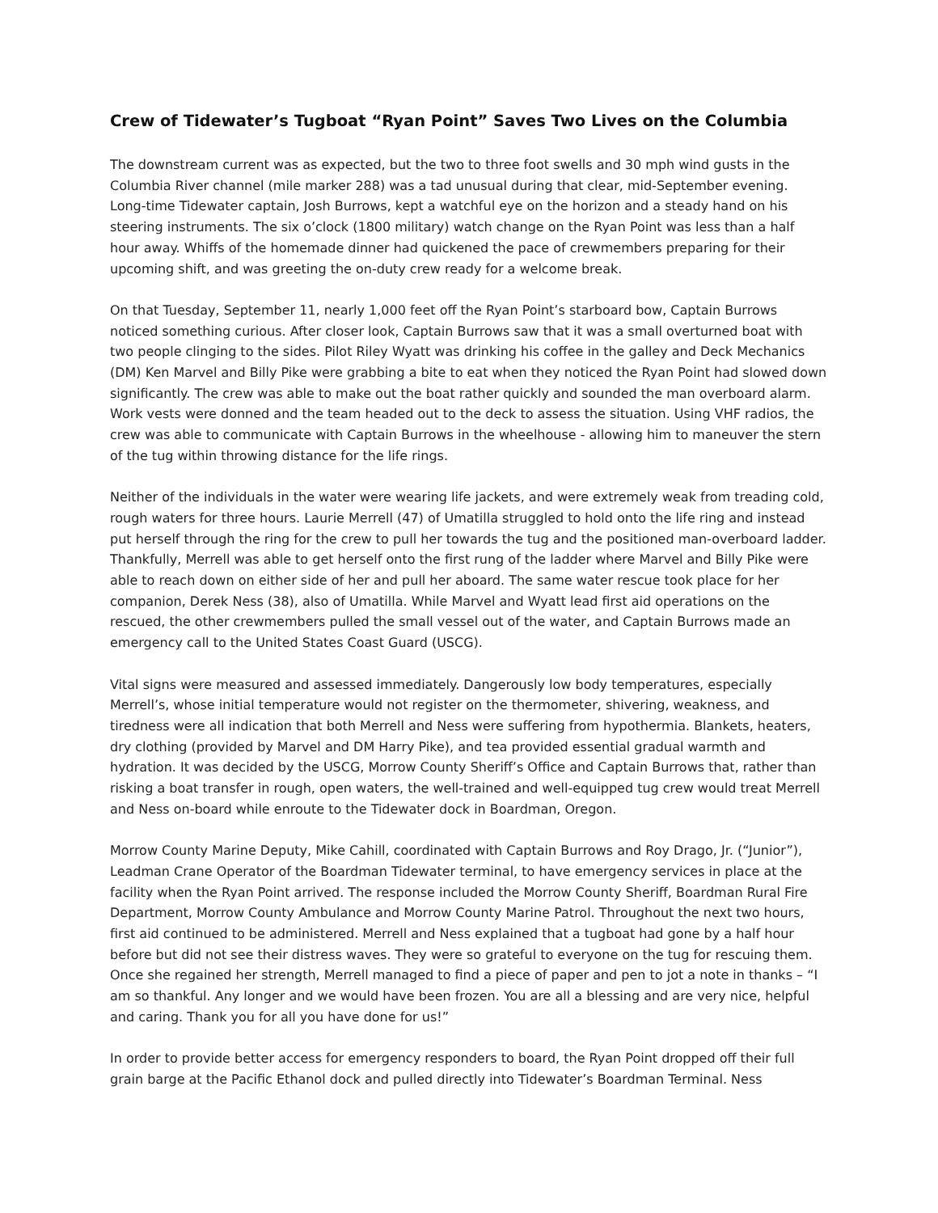Crew of Tidewater’s Tugboat “Ryan Point” Saves Two Lives on the Columbia
The downstream current was as expected, but the two to three foot swells and 30 mph wind gusts in the Columbia River channel (mile marker 288) was a tad unusual during that clear, mid-September evening. Long-time Tidewater captain, Josh Burrows, kept a watchful eye on the horizon and a steady hand on his steering instruments. The six o’clock (1800 military) watch change on the Ryan Point was less than a half hour away. Whiffs of the homemade dinner had quickened the pace of crewmembers preparing for their upcoming shift, and was greeting the on-duty crew ready for a welcome break.
On that Tuesday, September 11, nearly 1,000 feet off the Ryan Point’s starboard bow, Captain Burrows noticed something curious. After closer look, Captain Burrows saw that it was a small overturned boat with two people clinging to the sides. Pilot Riley Wyatt was drinking his coffee in the galley and Deck Mechanics (DM) Ken Marvel and Billy Pike were grabbing a bite to eat when they noticed the Ryan Point had slowed down significantly. The crew was able to make out the boat rather quickly and sounded the man overboard alarm. Work vests were donned and the team headed out to the deck to assess the situation. Using VHF radios, the crew was able to communicate with Captain Burrows in the wheelhouse - allowing him to maneuver the stern of the tug within throwing distance for the life rings.
Neither of the individuals in the water were wearing life jackets, and were extremely weak from treading cold, rough waters for three hours. Laurie Merrell (47) of Umatilla struggled to hold onto the life ring and instead put herself through the ring for the crew to pull her towards the tug and the positioned man-overboard ladder. Thankfully, Merrell was able to get herself onto the first rung of the ladder where Marvel and Billy Pike were able to reach down on either side of her and pull her aboard. The same water rescue took place for her companion, Derek Ness (38), also of Umatilla. While Marvel and Wyatt lead first aid operations on the rescued, the other crewmembers pulled the small vessel out of the water, and Captain Burrows made an emergency call to the United States Coast Guard (USCG).
Vital signs were measured and assessed immediately. Dangerously low body temperatures, especially Merrell’s, whose initial temperature would not register on the thermometer, shivering, weakness, and tiredness were all indication that both Merrell and Ness were suffering from hypothermia. Blankets, heaters, dry clothing (provided by Marvel and DM Harry Pike), and tea provided essential gradual warmth and hydration. It was decided by the USCG, Morrow County Sheriff’s Office and Captain Burrows that, rather than risking a boat transfer in rough, open waters, the well-trained and well-equipped tug crew would treat Merrell and Ness on-board while enroute to the Tidewater dock in Boardman, Oregon.
Morrow County Marine Deputy, Mike Cahill, coordinated with Captain Burrows and Roy Drago, Jr. (“Junior”), Leadman Crane Operator of the Boardman Tidewater terminal, to have emergency services in place at the facility when the Ryan Point arrived. The response included the Morrow County Sheriff, Boardman Rural Fire Department, Morrow County Ambulance and Morrow County Marine Patrol. Throughout the next two hours, first aid continued to be administered. Merrell and Ness explained that a tugboat had gone by a half hour before but did not see their distress waves. They were so grateful to everyone on the tug for rescuing them. Once she regained her strength, Merrell managed to find a piece of paper and pen to jot a note in thanks – “I am so thankful. Any longer and we would have been frozen. You are all a blessing and are very nice, helpful and caring. Thank you for all you have done for us!”
In order to provide better access for emergency responders to board, the Ryan Point dropped off their full grain barge at the Pacific Ethanol dock and pulled directly into Tidewater’s Boardman Terminal. Ness